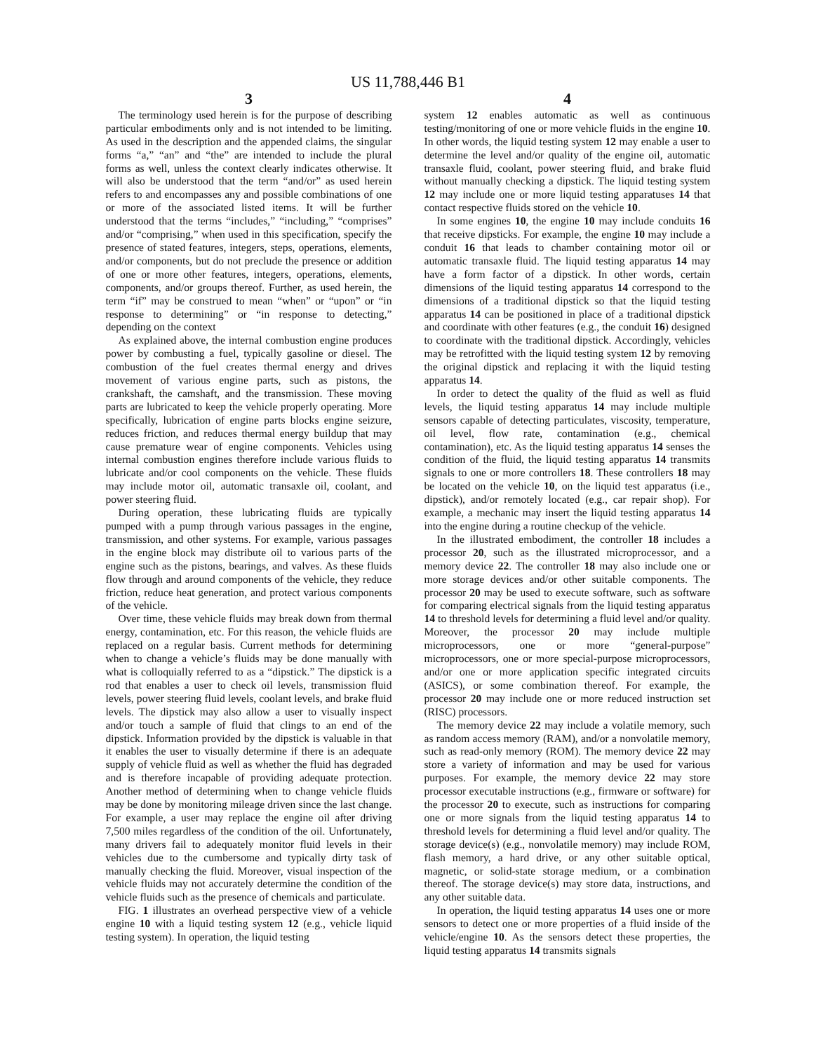US 11,788,446 B1
3
The terminology used herein is for the purpose of describing particular embodiments only and is not intended to be limiting. As used in the description and the appended claims, the singular forms “a,” “an” and “the” are intended to include the plural forms as well, unless the context clearly indicates otherwise. It will also be understood that the term “and/or” as used herein refers to and encompasses any and possible combinations of one or more of the associated listed items. It will be further understood that the terms “includes,” “including,” “comprises” and/or “comprising,” when used in this specification, specify the presence of stated features, integers, steps, operations, elements, and/or components, but do not preclude the presence or addition of one or more other features, integers, operations, elements, components, and/or groups thereof. Further, as used herein, the term “if” may be construed to mean “when” or “upon” or “in response to determining” or “in response to detecting,” depending on the context
As explained above, the internal combustion engine produces power by combusting a fuel, typically gasoline or diesel. The combustion of the fuel creates thermal energy and drives movement of various engine parts, such as pistons, the crankshaft, the camshaft, and the transmission. These moving parts are lubricated to keep the vehicle properly operating. More specifically, lubrication of engine parts blocks engine seizure, reduces friction, and reduces thermal energy buildup that may cause premature wear of engine components. Vehicles using internal combustion engines therefore include various fluids to lubricate and/or cool components on the vehicle. These fluids may include motor oil, automatic transaxle oil, coolant, and power steering fluid.
During operation, these lubricating fluids are typically pumped with a pump through various passages in the engine, transmission, and other systems. For example, various passages in the engine block may distribute oil to various parts of the engine such as the pistons, bearings, and valves. As these fluids flow through and around components of the vehicle, they reduce friction, reduce heat generation, and protect various components of the vehicle.
Over time, these vehicle fluids may break down from thermal energy, contamination, etc. For this reason, the vehicle fluids are replaced on a regular basis. Current methods for determining when to change a vehicle’s fluids may be done manually with what is colloquially referred to as a “dipstick.” The dipstick is a rod that enables a user to check oil levels, transmission fluid levels, power steering fluid levels, coolant levels, and brake fluid levels. The dipstick may also allow a user to visually inspect and/or touch a sample of fluid that clings to an end of the dipstick. Information provided by the dipstick is valuable in that it enables the user to visually determine if there is an adequate supply of vehicle fluid as well as whether the fluid has degraded and is therefore incapable of providing adequate protection. Another method of determining when to change vehicle fluids may be done by monitoring mileage driven since the last change. For example, a user may replace the engine oil after driving 7,500 miles regardless of the condition of the oil. Unfortunately, many drivers fail to adequately monitor fluid levels in their vehicles due to the cumbersome and typically dirty task of manually checking the fluid. Moreover, visual inspection of the vehicle fluids may not accurately determine the condition of the vehicle fluids such as the presence of chemicals and particulate.
FIG. 1 illustrates an overhead perspective view of a vehicle engine 10 with a liquid testing system 12 (e.g., vehicle liquid testing system). In operation, the liquid testing
4
system 12 enables automatic as well as continuous testing/monitoring of one or more vehicle fluids in the engine 10. In other words, the liquid testing system 12 may enable a user to determine the level and/or quality of the engine oil, automatic transaxle fluid, coolant, power steering fluid, and brake fluid without manually checking a dipstick. The liquid testing system 12 may include one or more liquid testing apparatuses 14 that contact respective fluids stored on the vehicle 10.
In some engines 10, the engine 10 may include conduits 16 that receive dipsticks. For example, the engine 10 may include a conduit 16 that leads to chamber containing motor oil or automatic transaxle fluid. The liquid testing apparatus 14 may have a form factor of a dipstick. In other words, certain dimensions of the liquid testing apparatus 14 correspond to the dimensions of a traditional dipstick so that the liquid testing apparatus 14 can be positioned in place of a traditional dipstick and coordinate with other features (e.g., the conduit 16) designed to coordinate with the traditional dipstick. Accordingly, vehicles may be retrofitted with the liquid testing system 12 by removing the original dipstick and replacing it with the liquid testing apparatus 14.
In order to detect the quality of the fluid as well as fluid levels, the liquid testing apparatus 14 may include multiple sensors capable of detecting particulates, viscosity, temperature, oil level, flow rate, contamination (e.g., chemical contamination), etc. As the liquid testing apparatus 14 senses the condition of the fluid, the liquid testing apparatus 14 transmits signals to one or more controllers 18. These controllers 18 may be located on the vehicle 10, on the liquid test apparatus (i.e., dipstick), and/or remotely located (e.g., car repair shop). For example, a mechanic may insert the liquid testing apparatus 14 into the engine during a routine checkup of the vehicle.
In the illustrated embodiment, the controller 18 includes a processor 20, such as the illustrated microprocessor, and a memory device 22. The controller 18 may also include one or more storage devices and/or other suitable components. The processor 20 may be used to execute software, such as software for comparing electrical signals from the liquid testing apparatus 14 to threshold levels for determining a fluid level and/or quality. Moreover, the processor 20 may include multiple microprocessors, one or more “general-purpose” microprocessors, one or more special-purpose microprocessors, and/or one or more application specific integrated circuits (ASICS), or some combination thereof. For example, the processor 20 may include one or more reduced instruction set (RISC) processors.
The memory device 22 may include a volatile memory, such as random access memory (RAM), and/or a nonvolatile memory, such as read-only memory (ROM). The memory device 22 may store a variety of information and may be used for various purposes. For example, the memory device 22 may store processor executable instructions (e.g., firmware or software) for the processor 20 to execute, such as instructions for comparing one or more signals from the liquid testing apparatus 14 to threshold levels for determining a fluid level and/or quality. The storage device(s) (e.g., nonvolatile memory) may include ROM, flash memory, a hard drive, or any other suitable optical, magnetic, or solid-state storage medium, or a combination thereof. The storage device(s) may store data, instructions, and any other suitable data.
In operation, the liquid testing apparatus 14 uses one or more sensors to detect one or more properties of a fluid inside of the vehicle/engine 10. As the sensors detect these properties, the liquid testing apparatus 14 transmits signals